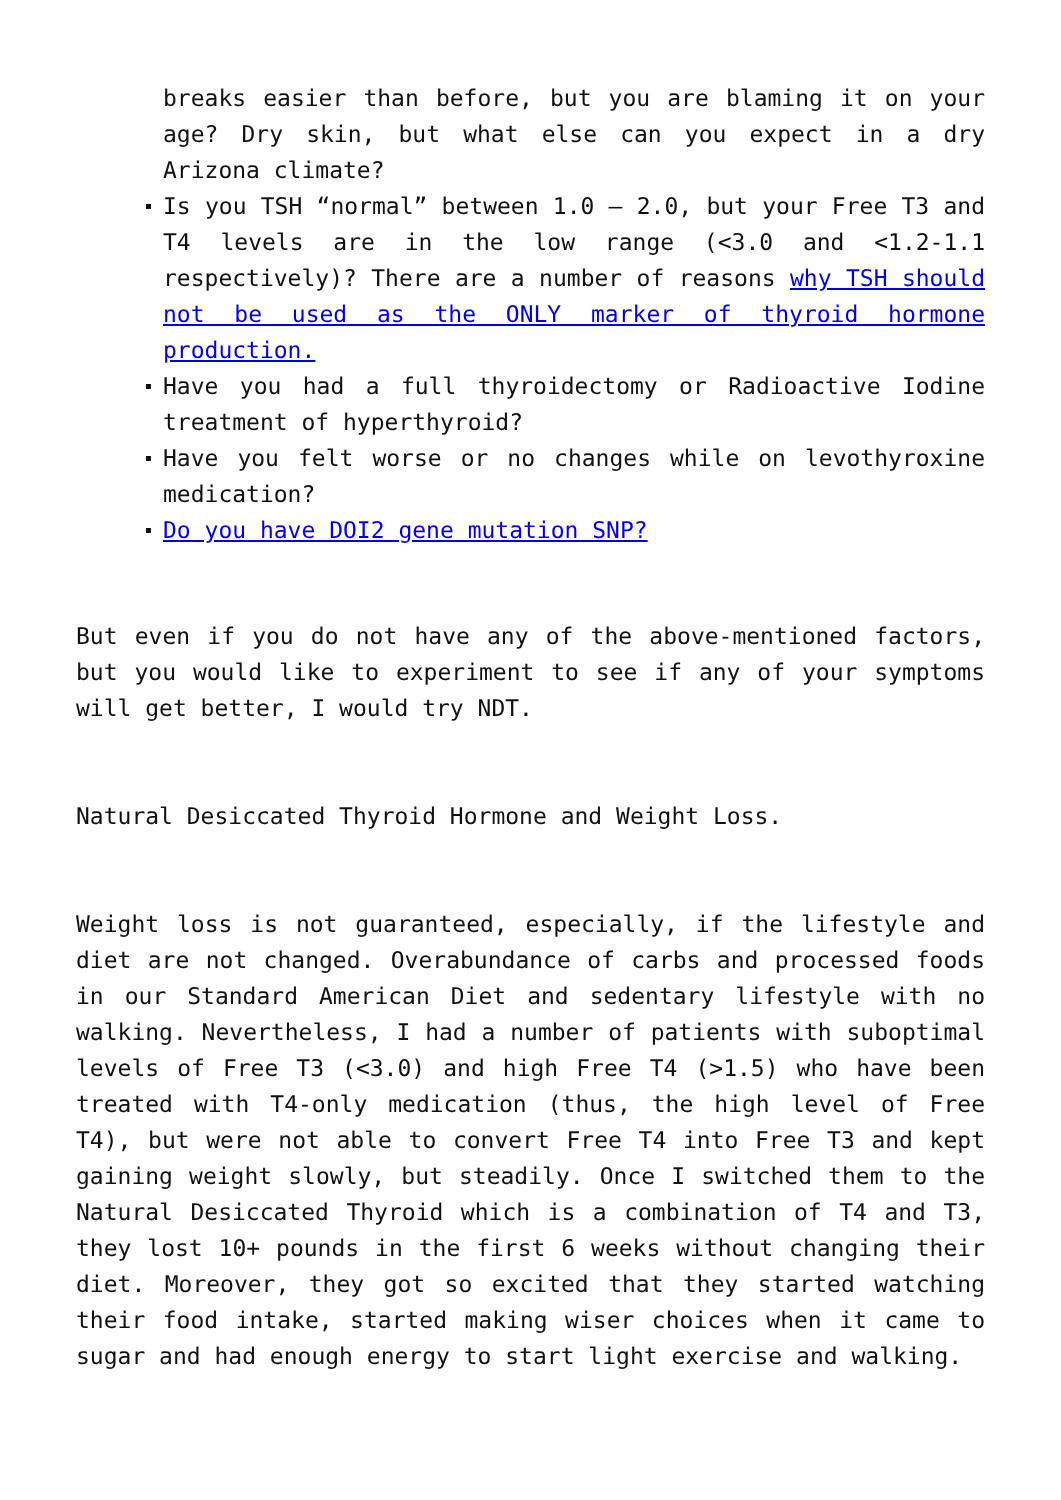breaks easier than before, but you are blaming it on your age? Dry skin, but what else can you expect in a dry Arizona climate?
Is you TSH “normal” between 1.0 – 2.0, but your Free T3 and T4 levels are in the low range (<3.0 and <1.2-1.1 respectively)? There are a number of reasons why TSH should not be used as the ONLY marker of thyroid hormone production.
Have you had a full thyroidectomy or Radioactive Iodine treatment of hyperthyroid?
Have you felt worse or no changes while on levothyroxine medication?
Do you have DOI2 gene mutation SNP?
But even if you do not have any of the above-mentioned factors, but you would like to experiment to see if any of your symptoms will get better, I would try NDT.
Natural Desiccated Thyroid Hormone and Weight Loss.
Weight loss is not guaranteed, especially, if the lifestyle and diet are not changed. Overabundance of carbs and processed foods in our Standard American Diet and sedentary lifestyle with no walking. Nevertheless, I had a number of patients with suboptimal levels of Free T3 (<3.0) and high Free T4 (>1.5) who have been treated with T4-only medication (thus, the high level of Free T4), but were not able to convert Free T4 into Free T3 and kept gaining weight slowly, but steadily. Once I switched them to the Natural Desiccated Thyroid which is a combination of T4 and T3, they lost 10+ pounds in the first 6 weeks without changing their diet. Moreover, they got so excited that they started watching their food intake, started making wiser choices when it came to sugar and had enough energy to start light exercise and walking.